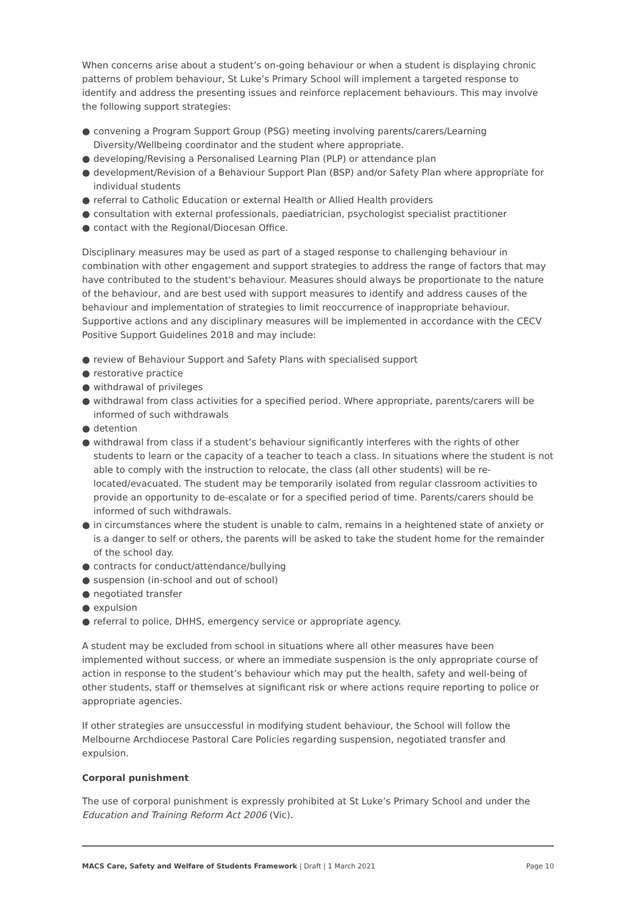When concerns arise about a student’s on-going behaviour or when a student is displaying chronic patterns of problem behaviour, St Luke’s Primary School will implement a targeted response to identify and address the presenting issues and reinforce replacement behaviours. This may involve the following support strategies:
● convening a Program Support Group (PSG) meeting involving parents/carers/Learning Diversity/Wellbeing coordinator and the student where appropriate.
● developing/Revising a Personalised Learning Plan (PLP) or attendance plan
● development/Revision of a Behaviour Support Plan (BSP) and/or Safety Plan where appropriate for individual students
● referral to Catholic Education or external Health or Allied Health providers
● consultation with external professionals, paediatrician, psychologist specialist practitioner
● contact with the Regional/Diocesan Office.
Disciplinary measures may be used as part of a staged response to challenging behaviour in combination with other engagement and support strategies to address the range of factors that may have contributed to the student's behaviour. Measures should always be proportionate to the nature of the behaviour, and are best used with support measures to identify and address causes of the behaviour and implementation of strategies to limit reoccurrence of inappropriate behaviour. Supportive actions and any disciplinary measures will be implemented in accordance with the CECV Positive Support Guidelines 2018 and may include:
● review of Behaviour Support and Safety Plans with specialised support
● restorative practice
● withdrawal of privileges
● withdrawal from class activities for a specified period. Where appropriate, parents/carers will be informed of such withdrawals
● detention
● withdrawal from class if a student’s behaviour significantly interferes with the rights of other students to learn or the capacity of a teacher to teach a class. In situations where the student is not able to comply with the instruction to relocate, the class (all other students) will be re-located/evacuated. The student may be temporarily isolated from regular classroom activities to provide an opportunity to de-escalate or for a specified period of time. Parents/carers should be informed of such withdrawals.
● in circumstances where the student is unable to calm, remains in a heightened state of anxiety or is a danger to self or others, the parents will be asked to take the student home for the remainder of the school day.
● contracts for conduct/attendance/bullying
● suspension (in-school and out of school)
● negotiated transfer
● expulsion
● referral to police, DHHS, emergency service or appropriate agency.
A student may be excluded from school in situations where all other measures have been implemented without success, or where an immediate suspension is the only appropriate course of action in response to the student’s behaviour which may put the health, safety and well-being of other students, staff or themselves at significant risk or where actions require reporting to police or appropriate agencies.
If other strategies are unsuccessful in modifying student behaviour, the School will follow the Melbourne Archdiocese Pastoral Care Policies regarding suspension, negotiated transfer and expulsion.
Corporal punishment
The use of corporal punishment is expressly prohibited at St Luke’s Primary School and under the Education and Training Reform Act 2006 (Vic).
MACS Care, Safety and Welfare of Students Framework | Draft | 1 March 2021 Page 10